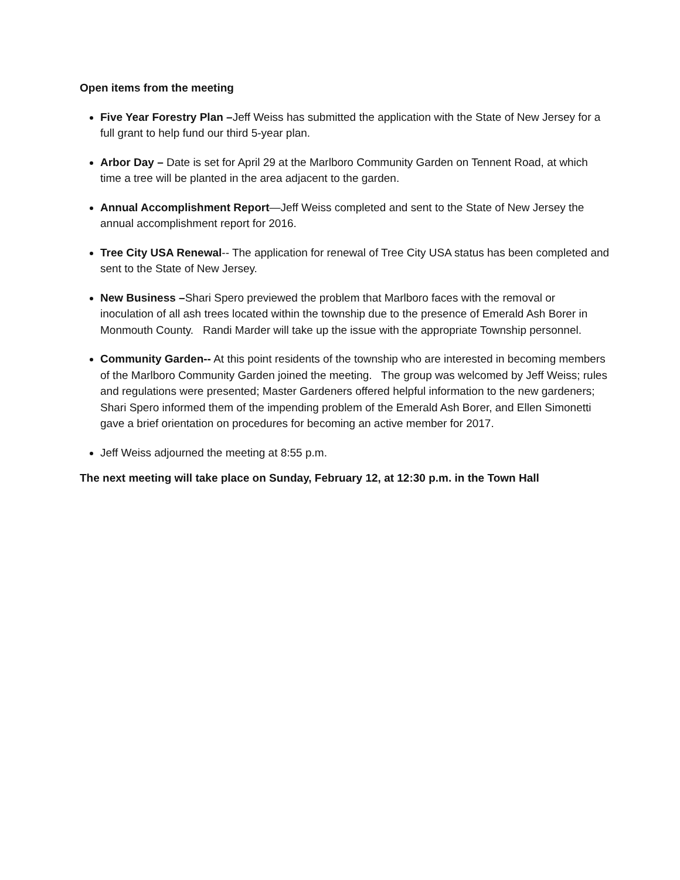Open items from the meeting
Five Year Forestry Plan –Jeff Weiss has submitted the application with the State of New Jersey for a full grant to help fund our third 5-year plan.
Arbor Day – Date is set for April 29 at the Marlboro Community Garden on Tennent Road, at which time a tree will be planted in the area adjacent to the garden.
Annual Accomplishment Report—Jeff Weiss completed and sent to the State of New Jersey the annual accomplishment report for 2016.
Tree City USA Renewal-- The application for renewal of Tree City USA status has been completed and sent to the State of New Jersey.
New Business –Shari Spero previewed the problem that Marlboro faces with the removal or inoculation of all ash trees located within the township due to the presence of Emerald Ash Borer in Monmouth County. Randi Marder will take up the issue with the appropriate Township personnel.
Community Garden-- At this point residents of the township who are interested in becoming members of the Marlboro Community Garden joined the meeting. The group was welcomed by Jeff Weiss; rules and regulations were presented; Master Gardeners offered helpful information to the new gardeners; Shari Spero informed them of the impending problem of the Emerald Ash Borer, and Ellen Simonetti gave a brief orientation on procedures for becoming an active member for 2017.
Jeff Weiss adjourned the meeting at 8:55 p.m.
The next meeting will take place on Sunday, February 12, at 12:30 p.m. in the Town Hall